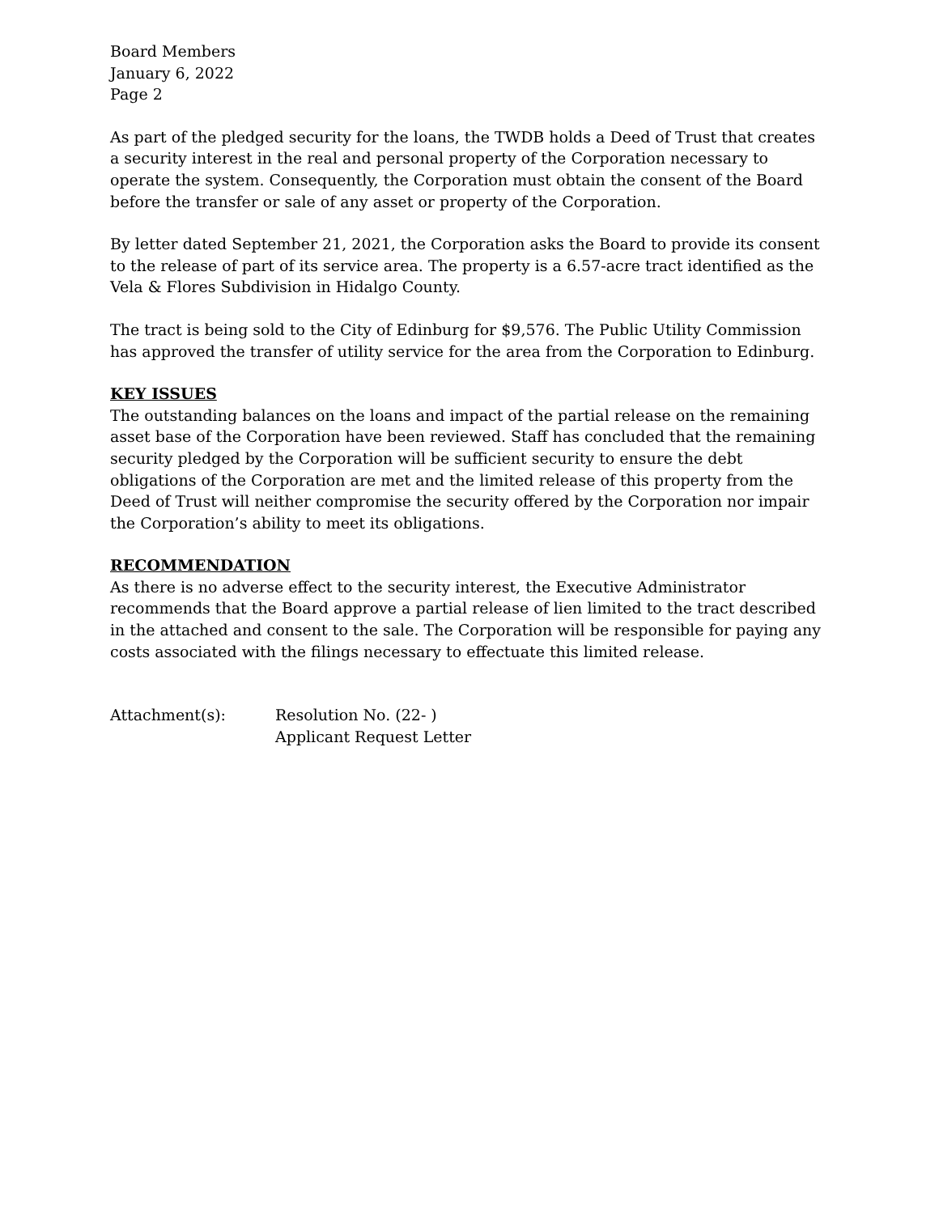Board Members
January 6, 2022
Page 2
As part of the pledged security for the loans, the TWDB holds a Deed of Trust that creates a security interest in the real and personal property of the Corporation necessary to operate the system. Consequently, the Corporation must obtain the consent of the Board before the transfer or sale of any asset or property of the Corporation.
By letter dated September 21, 2021, the Corporation asks the Board to provide its consent to the release of part of its service area. The property is a 6.57-acre tract identified as the Vela & Flores Subdivision in Hidalgo County.
The tract is being sold to the City of Edinburg for $9,576. The Public Utility Commission has approved the transfer of utility service for the area from the Corporation to Edinburg.
KEY ISSUES
The outstanding balances on the loans and impact of the partial release on the remaining asset base of the Corporation have been reviewed. Staff has concluded that the remaining security pledged by the Corporation will be sufficient security to ensure the debt obligations of the Corporation are met and the limited release of this property from the Deed of Trust will neither compromise the security offered by the Corporation nor impair the Corporation’s ability to meet its obligations.
RECOMMENDATION
As there is no adverse effect to the security interest, the Executive Administrator recommends that the Board approve a partial release of lien limited to the tract described in the attached and consent to the sale. The Corporation will be responsible for paying any costs associated with the filings necessary to effectuate this limited release.
Attachment(s): Resolution No. (22- )
Applicant Request Letter